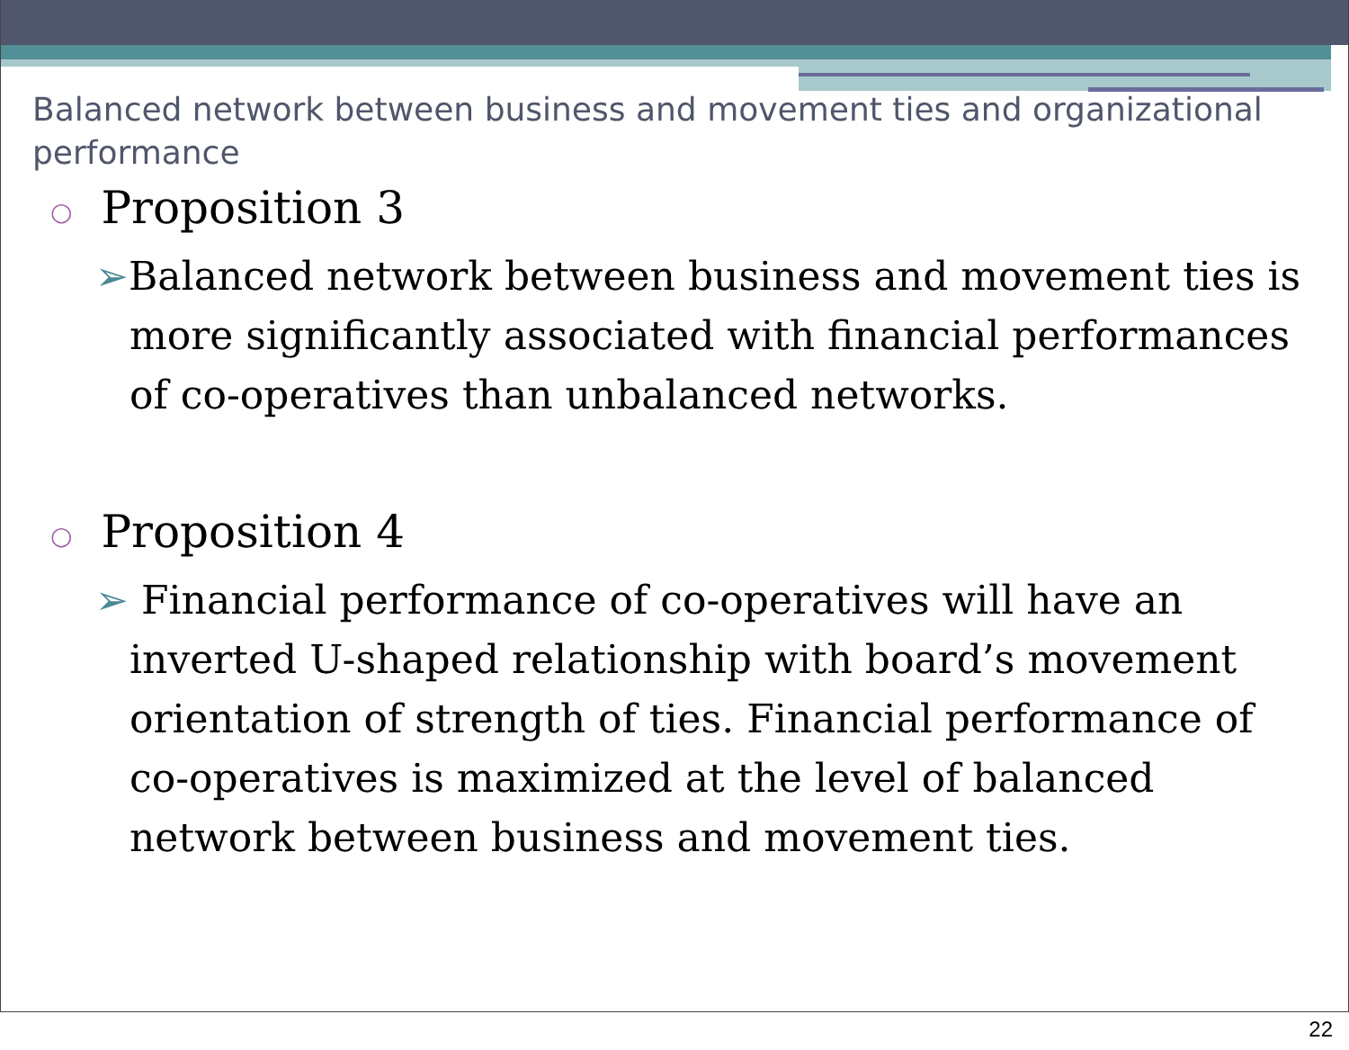Balanced network between business and movement ties and organizational performance
○ Proposition 3
➢Balanced network between business and movement ties is more significantly associated with financial performances of co-operatives than unbalanced networks.
○ Proposition 4
➢ Financial performance of co-operatives will have an inverted U-shaped relationship with board’s movement orientation of strength of ties. Financial performance of co-operatives is maximized at the level of balanced network between business and movement ties.
22